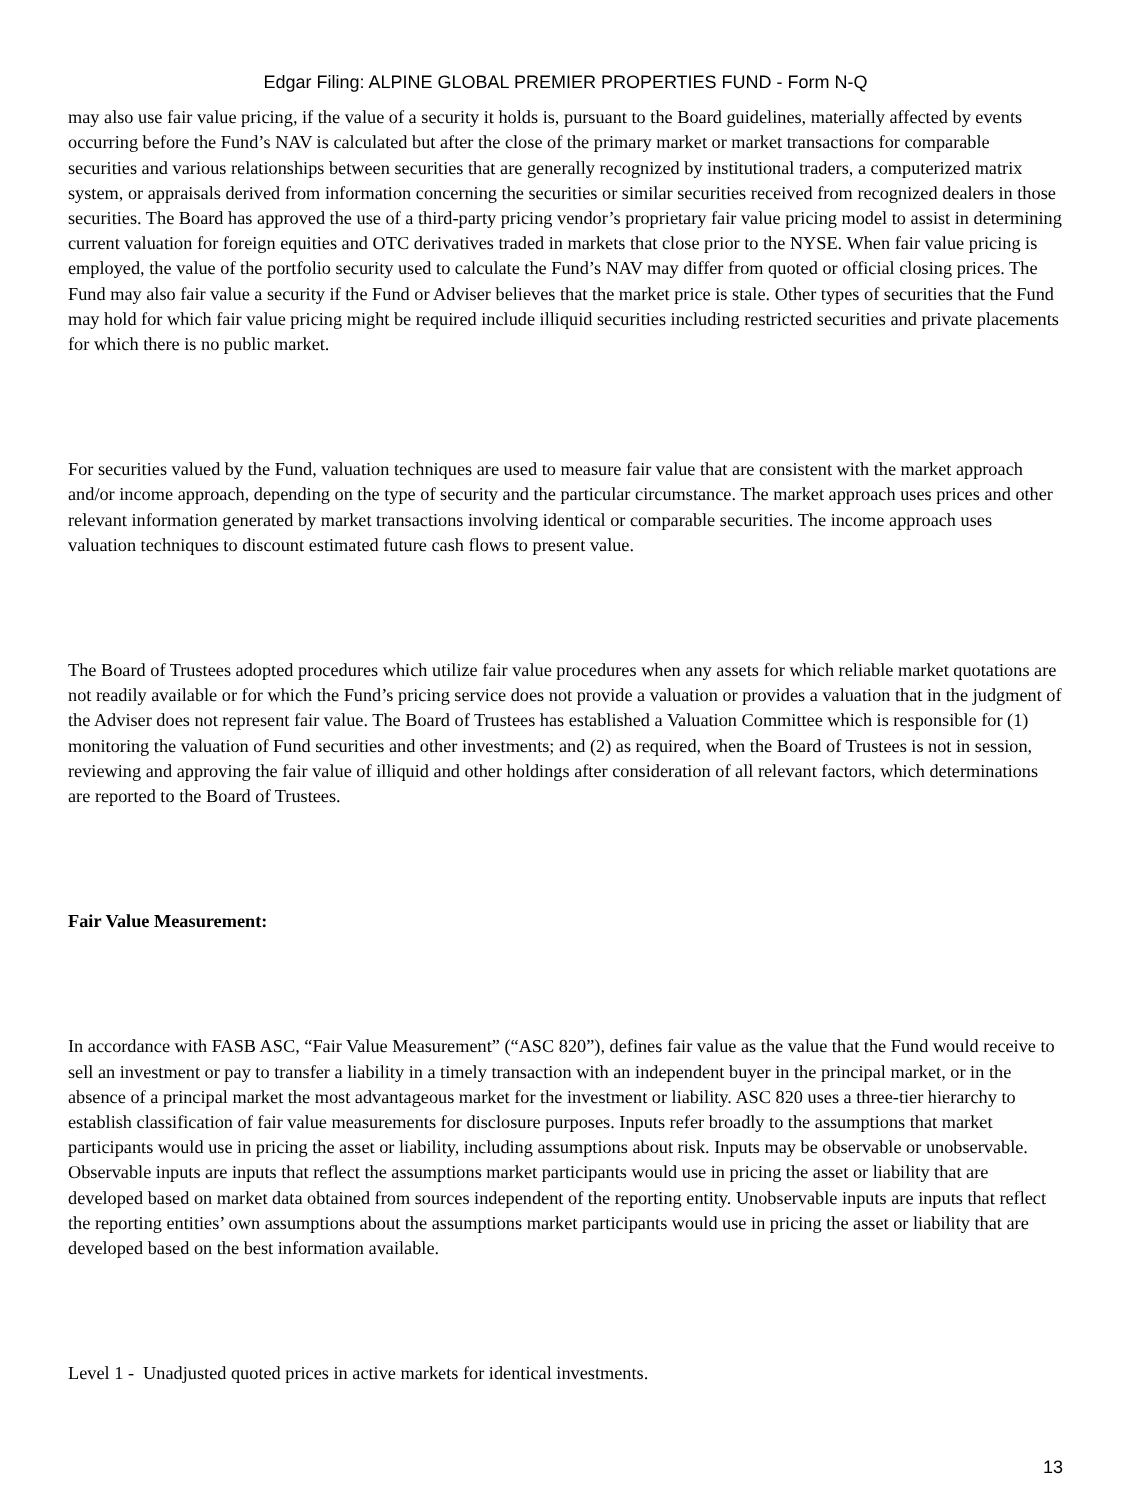Edgar Filing: ALPINE GLOBAL PREMIER PROPERTIES FUND - Form N-Q
may also use fair value pricing, if the value of a security it holds is, pursuant to the Board guidelines, materially affected by events occurring before the Fund’s NAV is calculated but after the close of the primary market or market transactions for comparable securities and various relationships between securities that are generally recognized by institutional traders, a computerized matrix system, or appraisals derived from information concerning the securities or similar securities received from recognized dealers in those securities. The Board has approved the use of a third-party pricing vendor’s proprietary fair value pricing model to assist in determining current valuation for foreign equities and OTC derivatives traded in markets that close prior to the NYSE. When fair value pricing is employed, the value of the portfolio security used to calculate the Fund’s NAV may differ from quoted or official closing prices. The Fund may also fair value a security if the Fund or Adviser believes that the market price is stale. Other types of securities that the Fund may hold for which fair value pricing might be required include illiquid securities including restricted securities and private placements for which there is no public market.
For securities valued by the Fund, valuation techniques are used to measure fair value that are consistent with the market approach and/or income approach, depending on the type of security and the particular circumstance. The market approach uses prices and other relevant information generated by market transactions involving identical or comparable securities. The income approach uses valuation techniques to discount estimated future cash flows to present value.
The Board of Trustees adopted procedures which utilize fair value procedures when any assets for which reliable market quotations are not readily available or for which the Fund’s pricing service does not provide a valuation or provides a valuation that in the judgment of the Adviser does not represent fair value. The Board of Trustees has established a Valuation Committee which is responsible for (1) monitoring the valuation of Fund securities and other investments; and (2) as required, when the Board of Trustees is not in session, reviewing and approving the fair value of illiquid and other holdings after consideration of all relevant factors, which determinations are reported to the Board of Trustees.
Fair Value Measurement:
In accordance with FASB ASC, “Fair Value Measurement” (“ASC 820”), defines fair value as the value that the Fund would receive to sell an investment or pay to transfer a liability in a timely transaction with an independent buyer in the principal market, or in the absence of a principal market the most advantageous market for the investment or liability. ASC 820 uses a three-tier hierarchy to establish classification of fair value measurements for disclosure purposes. Inputs refer broadly to the assumptions that market participants would use in pricing the asset or liability, including assumptions about risk. Inputs may be observable or unobservable. Observable inputs are inputs that reflect the assumptions market participants would use in pricing the asset or liability that are developed based on market data obtained from sources independent of the reporting entity. Unobservable inputs are inputs that reflect the reporting entities’ own assumptions about the assumptions market participants would use in pricing the asset or liability that are developed based on the best information available.
Level 1 - Unadjusted quoted prices in active markets for identical investments.
13